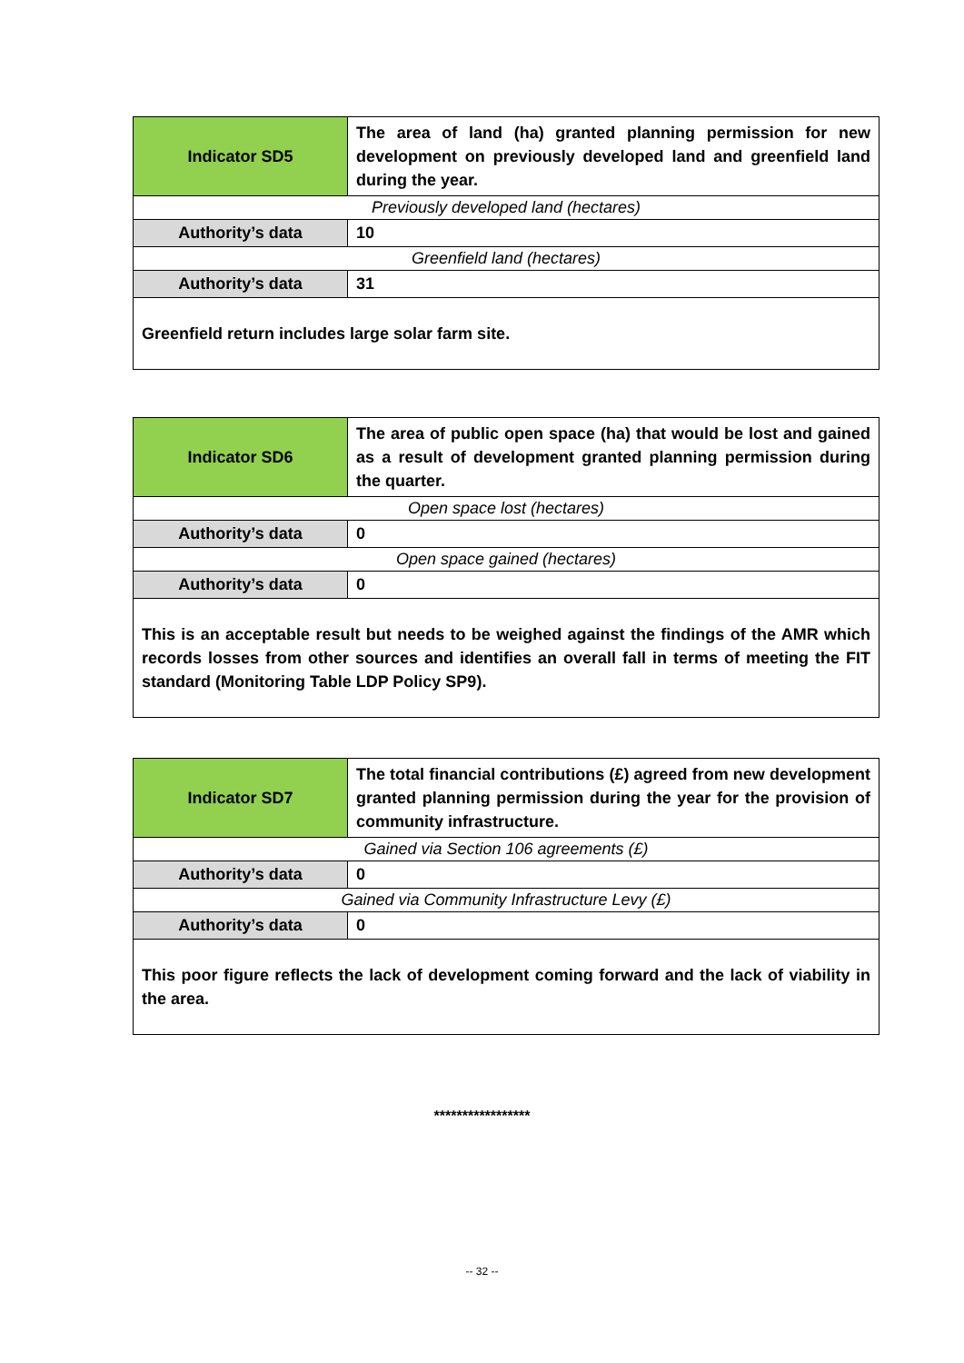| Indicator SD5 | The area of land (ha) granted planning permission for new development on previously developed land and greenfield land during the year. |
| Previously developed land (hectares) | |
| Authority’s data | 10 |
| Greenfield land (hectares) | |
| Authority’s data | 31 |
| Greenfield return includes large solar farm site. | |
| Indicator SD6 | The area of public open space (ha) that would be lost and gained as a result of development granted planning permission during the quarter. |
| Open space lost (hectares) | |
| Authority’s data | 0 |
| Open space gained (hectares) | |
| Authority’s data | 0 |
| This is an acceptable result but needs to be weighed against the findings of the AMR which records losses from other sources and identifies an overall fall in terms of meeting the FIT standard (Monitoring Table LDP Policy SP9). | |
| Indicator SD7 | The total financial contributions (£) agreed from new development granted planning permission during the year for the provision of community infrastructure. |
| Gained via Section 106 agreements (£) | |
| Authority’s data | 0 |
| Gained via Community Infrastructure Levy (£) | |
| Authority’s data | 0 |
| This poor figure reflects the lack of development coming forward and the lack of viability in the area. | |
*****************
-- 32 --